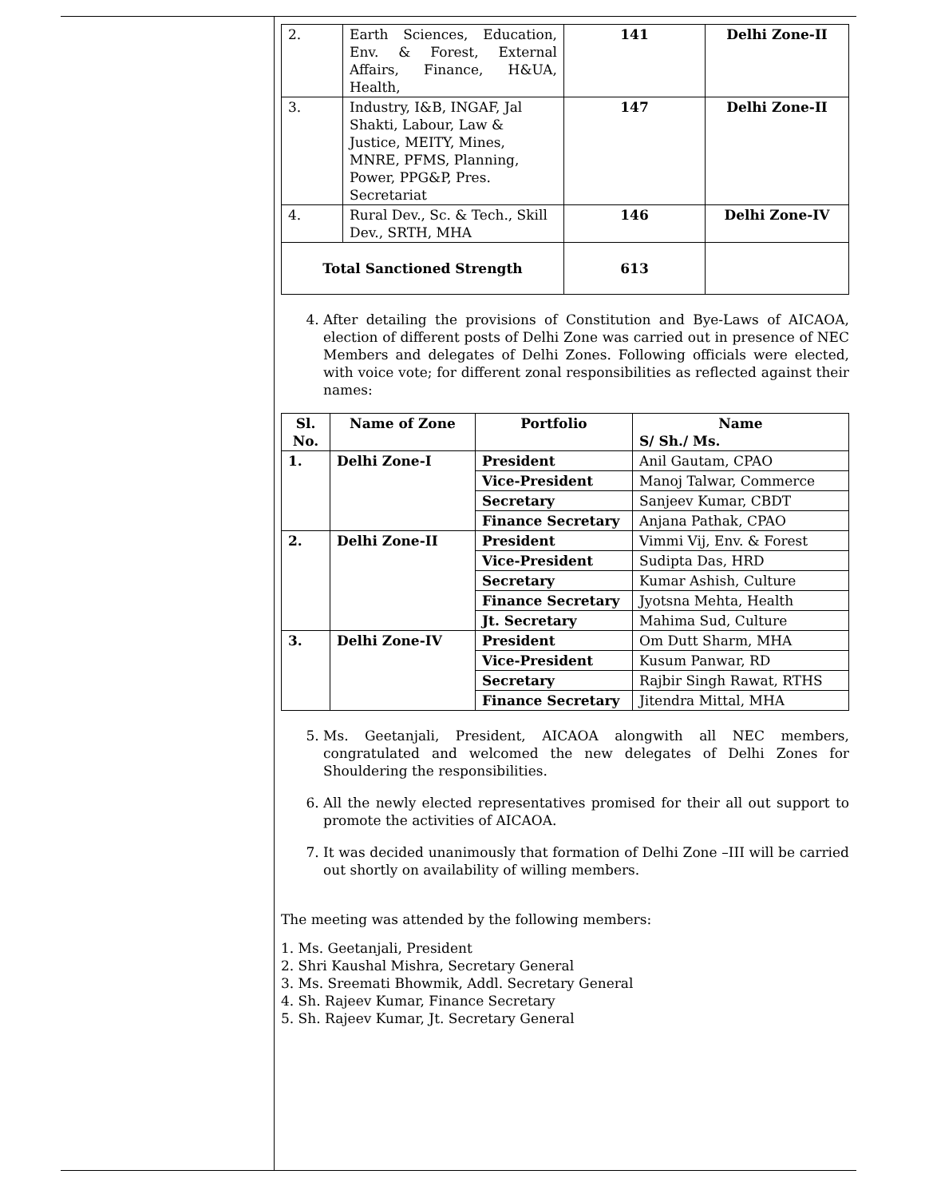| 2. | Earth Sciences, Education, Env. & Forest, External Affairs, Finance, H&UA, Health, | 141 | Delhi Zone-II |
| 3. | Industry, I&B, INGAF, Jal Shakti, Labour, Law & Justice, MEITY, Mines, MNRE, PFMS, Planning, Power, PPG&P, Pres. Secretariat | 147 | Delhi Zone-II |
| 4. | Rural Dev., Sc. & Tech., Skill Dev., SRTH, MHA | 146 | Delhi Zone-IV |
| Total Sanctioned Strength | | 613 | |
4. After detailing the provisions of Constitution and Bye-Laws of AICAOA, election of different posts of Delhi Zone was carried out in presence of NEC Members and delegates of Delhi Zones. Following officials were elected, with voice vote; for different zonal responsibilities as reflected against their names:
| Sl. No. | Name of Zone | Portfolio | Name S/ Sh./ Ms. |
| --- | --- | --- | --- |
| 1. | Delhi Zone-I | President | Anil Gautam, CPAO |
| | | Vice-President | Manoj Talwar, Commerce |
| | | Secretary | Sanjeev Kumar, CBDT |
| | | Finance Secretary | Anjana Pathak, CPAO |
| 2. | Delhi Zone-II | President | Vimmi Vij, Env. & Forest |
| | | Vice-President | Sudipta Das, HRD |
| | | Secretary | Kumar Ashish, Culture |
| | | Finance Secretary | Jyotsna Mehta, Health |
| | | Jt. Secretary | Mahima Sud, Culture |
| 3. | Delhi Zone-IV | President | Om Dutt Sharm, MHA |
| | | Vice-President | Kusum Panwar, RD |
| | | Secretary | Rajbir Singh Rawat, RTHS |
| | | Finance Secretary | Jitendra Mittal, MHA |
5. Ms. Geetanjali, President, AICAOA alongwith all NEC members, congratulated and welcomed the new delegates of Delhi Zones for Shouldering the responsibilities.
6. All the newly elected representatives promised for their all out support to promote the activities of AICAOA.
7. It was decided unanimously that formation of Delhi Zone –III will be carried out shortly on availability of willing members.
The meeting was attended by the following members:
1. Ms. Geetanjali, President
2. Shri Kaushal Mishra, Secretary General
3. Ms. Sreemati Bhowmik, Addl. Secretary General
4. Sh. Rajeev Kumar, Finance Secretary
5. Sh. Rajeev Kumar, Jt. Secretary General